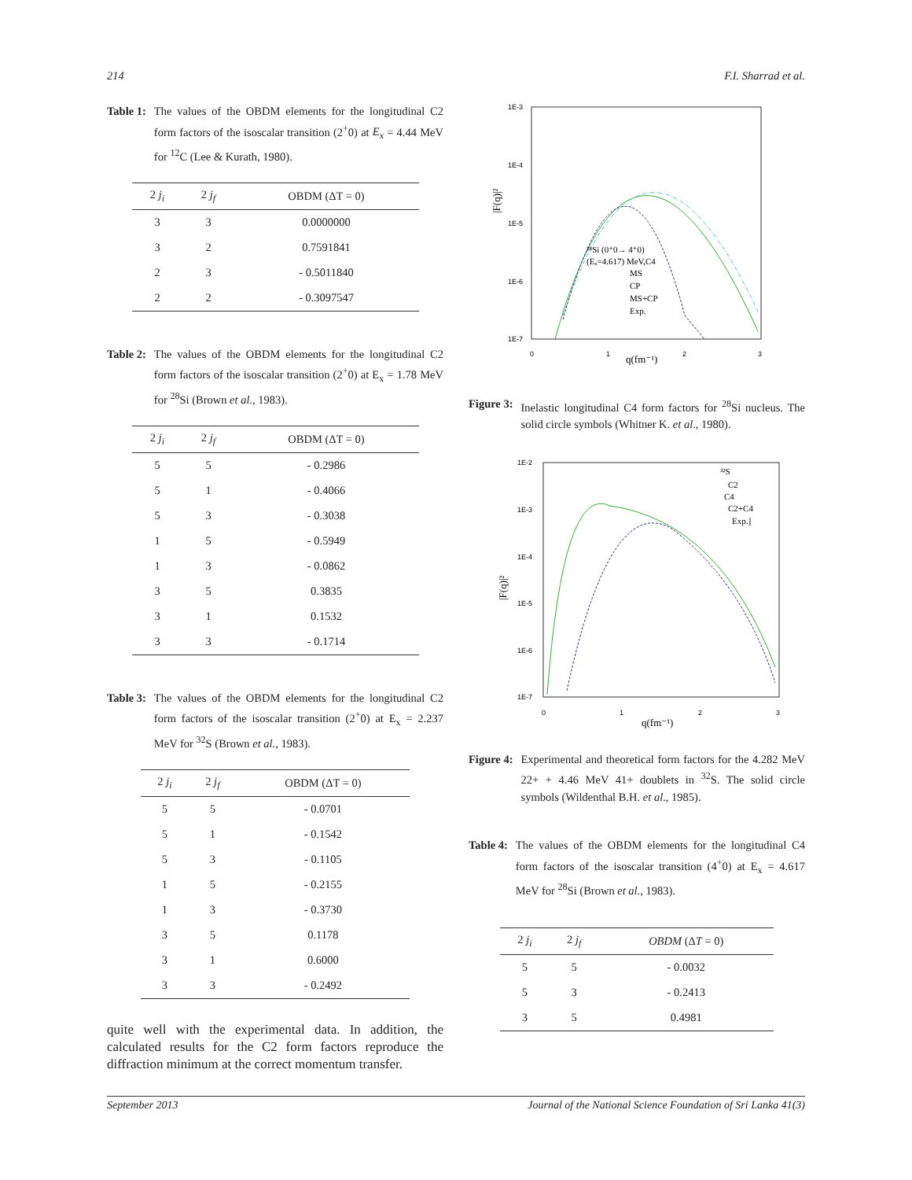214 F.I. Sharrad et al.
Table 1: The values of the OBDM elements for the longitudinal C2 form factors of the isoscalar transition (2<sup>+</sup>0) at E<sub>x</sub> = 4.44 MeV for <sup>12</sup>C (Lee & Kurath, 1980).
| 2 j<sub>i</sub> | 2 j<sub>f</sub> | OBDM (ΔT = 0) |
| --- | --- | --- |
| 3 | 3 | 0.0000000 |
| 3 | 2 | 0.7591841 |
| 2 | 3 | - 0.5011840 |
| 2 | 2 | - 0.3097547 |
Table 2: The values of the OBDM elements for the longitudinal C2 form factors of the isoscalar transition (2<sup>+</sup>0) at E<sub>x</sub> = 1.78 MeV for <sup>28</sup>Si (Brown et al., 1983).
| 2 j<sub>i</sub> | 2 j<sub>f</sub> | OBDM (ΔT = 0) |
| --- | --- | --- |
| 5 | 5 | - 0.2986 |
| 5 | 1 | - 0.4066 |
| 5 | 3 | - 0.3038 |
| 1 | 5 | - 0.5949 |
| 1 | 3 | - 0.0862 |
| 3 | 5 | 0.3835 |
| 3 | 1 | 0.1532 |
| 3 | 3 | - 0.1714 |
Table 3: The values of the OBDM elements for the longitudinal C2 form factors of the isoscalar transition (2<sup>+</sup>0) at E<sub>x</sub> = 2.237 MeV for <sup>32</sup>S (Brown et al., 1983).
| 2 j<sub>i</sub> | 2 j<sub>f</sub> | OBDM (ΔT = 0) |
| --- | --- | --- |
| 5 | 5 | - 0.0701 |
| 5 | 1 | - 0.1542 |
| 5 | 3 | - 0.1105 |
| 1 | 5 | - 0.2155 |
| 1 | 3 | - 0.3730 |
| 3 | 5 | 0.1178 |
| 3 | 1 | 0.6000 |
| 3 | 3 | - 0.2492 |
quite well with the experimental data. In addition, the calculated results for the C2 form factors reproduce the diffraction minimum at the correct momentum transfer.
1E-3
1E-4
1E-5
1E-6
1E-7
0
1
2
3
q(fm⁻¹)
|F(q)|²
²⁸Si (0⁺0→ 4⁺0)
(Eₓ=4.617) MeV,C4
MS
CP
MS+CP
Exp.
Figure 3: Inelastic longitudinal C4 form factors for <sup>28</sup>Si nucleus. The solid circle symbols (Whitner K. et al., 1980).
1E-2
1E-3
1E-4
1E-5
1E-6
1E-7
0
1
2
3
q(fm⁻¹)
|F(q)|²
³²S
C2
C4
C2+C4
Exp.]
Figure 4: Experimental and theoretical form factors for the 4.282 MeV 22+ + 4.46 MeV 41+ doublets in <sup>32</sup>S. The solid circle symbols (Wildenthal B.H. et al., 1985).
Table 4: The values of the OBDM elements for the longitudinal C4 form factors of the isoscalar transition (4<sup>+</sup>0) at E<sub>x</sub> = 4.617 MeV for <sup>28</sup>Si (Brown et al., 1983).
| 2 j<sub>i</sub> | 2 j<sub>f</sub> | OBDM (Δ T = 0) |
| --- | --- | --- |
| 5 | 5 | - 0.0032 |
| 5 | 3 | - 0.2413 |
| 3 | 5 | 0.4981 |
September 2013 Journal of the National Science Foundation of Sri Lanka 41(3)